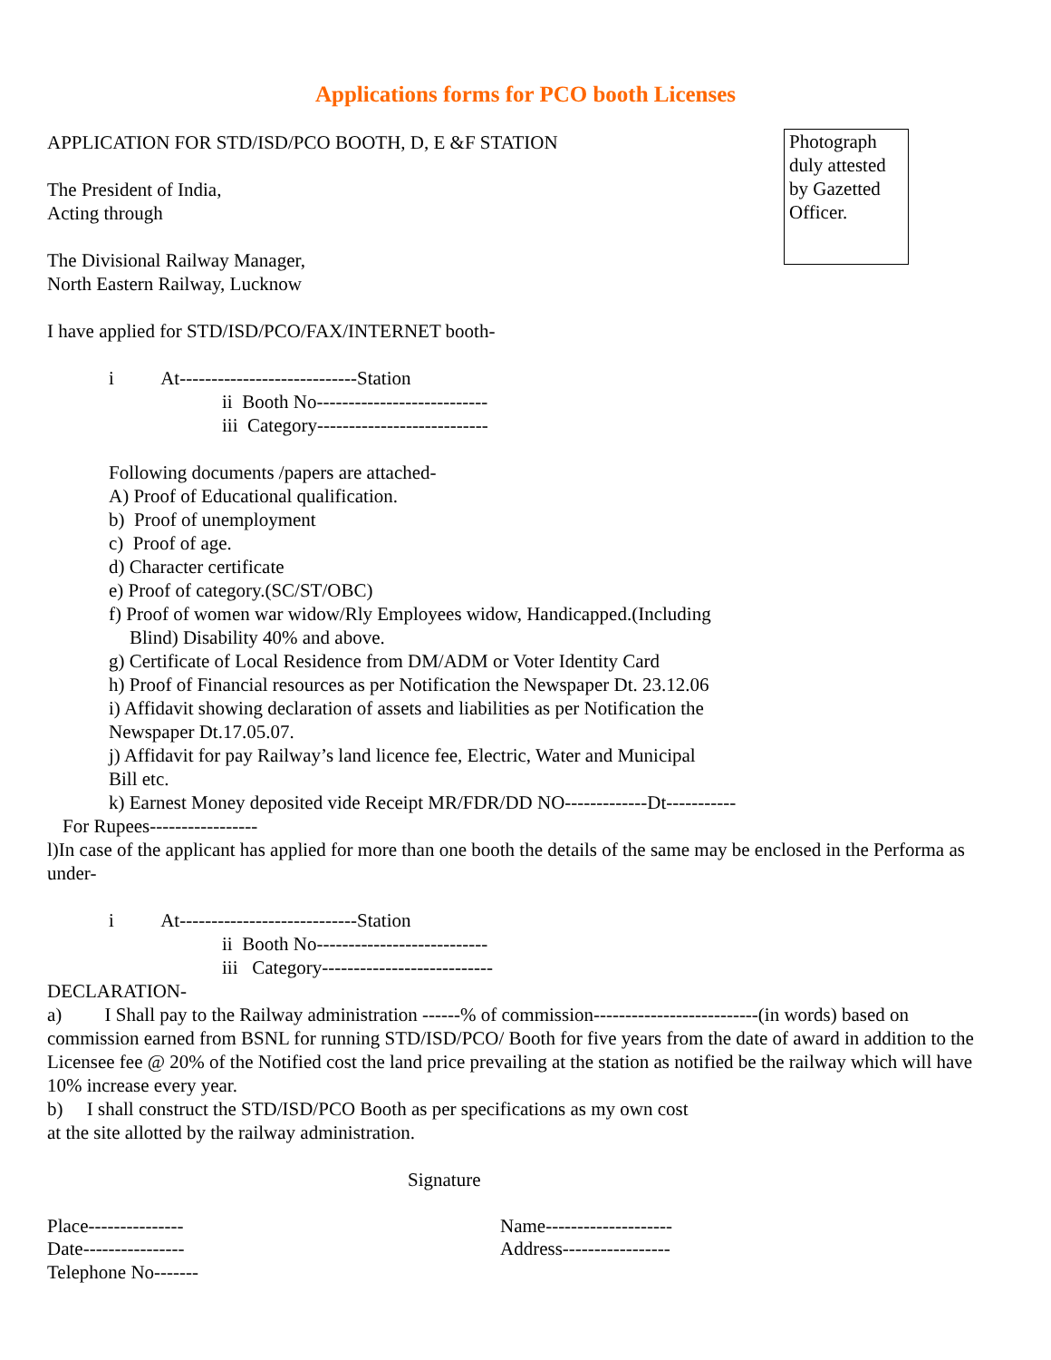Applications forms for PCO booth Licenses
Photograph duly attested by Gazetted Officer.
APPLICATION FOR STD/ISD/PCO BOOTH, D, E &F STATION
The President of India,
Acting through
The Divisional Railway Manager,
North Eastern Railway, Lucknow
I have applied for STD/ISD/PCO/FAX/INTERNET booth-
i At----------------------------Station
ii Booth No---------------------------
iii Category---------------------------
Following documents /papers are attached-
A) Proof of Educational qualification.
b) Proof of unemployment
c) Proof of age.
d) Character certificate
e) Proof of category.(SC/ST/OBC)
f) Proof of women war widow/Rly Employees widow, Handicapped.(Including
Blind) Disability 40% and above.
g) Certificate of Local Residence from DM/ADM or Voter Identity Card
h) Proof of Financial resources as per Notification the Newspaper Dt. 23.12.06
i) Affidavit showing declaration of assets and liabilities as per Notification the
Newspaper Dt.17.05.07.
j) Affidavit for pay Railway’s land licence fee, Electric, Water and Municipal
Bill etc.
k) Earnest Money deposited vide Receipt MR/FDR/DD NO-------------Dt-----------
For Rupees-----------------
l)In case of the applicant has applied for more than one booth the details of the same may be enclosed in the Performa as under-
i At----------------------------Station
ii Booth No---------------------------
iii Category---------------------------
DECLARATION-
a) I Shall pay to the Railway administration ------% of commission--------------------------(in words) based on commission earned from BSNL for running STD/ISD/PCO/ Booth for five years from the date of award in addition to the Licensee fee @ 20% of the Notified cost the land price prevailing at the station as notified be the railway which will have 10% increase every year.
b) I shall construct the STD/ISD/PCO Booth as per specifications as my own cost
at the site allotted by the railway administration.
Signature
Place--------------- Name--------------------
Date---------------- Address-----------------
Telephone No-------